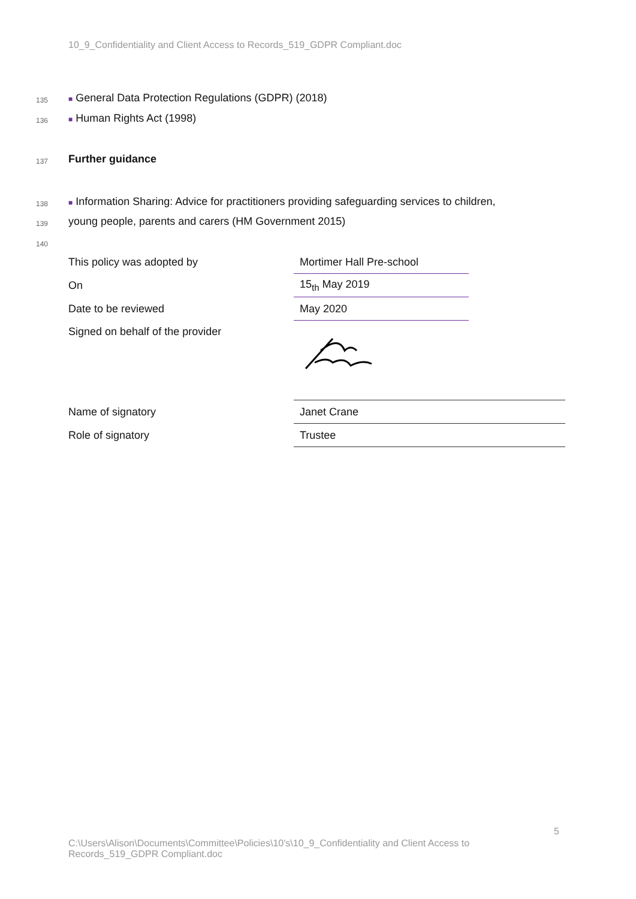10_9_Confidentiality and Client Access to Records_519_GDPR Compliant.doc
135
■ General Data Protection Regulations (GDPR) (2018)
136 ■ Human Rights Act (1998)
137 Further guidance
138
■ Information Sharing: Advice for practitioners providing safeguarding services to children,
139
young people, parents and carers (HM Government 2015)
140
| This policy was adopted by | Mortimer Hall Pre-school |
| On | 15<sub>th</sub> May 2019 |
| Date to be reviewed | May 2020 |
| Signed on behalf of the provider | |
| Name of signatory | Janet Crane |
| Role of signatory | Trustee |
5
C:\Users\Alison\Documents\Committee\Policies\10's\10_9_Confidentiality and Client Access to Records_519_GDPR Compliant.doc